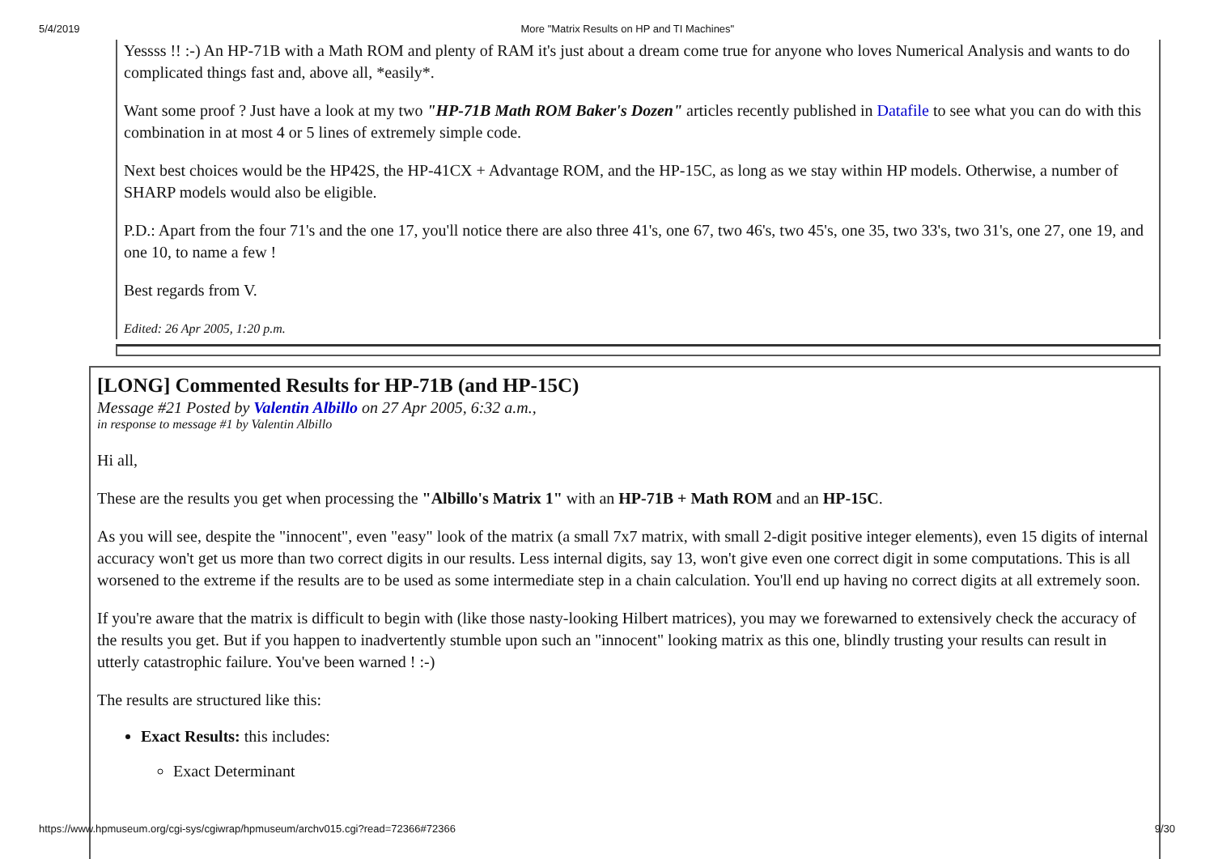5/4/2019 More "Matrix Results on HP and TI Machines"
Yessss !! :-) An HP-71B with a Math ROM and plenty of RAM it's just about a dream come true for anyone who loves Numerical Analysis and wants to do complicated things fast and, above all, *easily*.
Want some proof ? Just have a look at my two "HP-71B Math ROM Baker's Dozen" articles recently published in Datafile to see what you can do with this combination in at most 4 or 5 lines of extremely simple code.
Next best choices would be the HP42S, the HP-41CX + Advantage ROM, and the HP-15C, as long as we stay within HP models. Otherwise, a number of SHARP models would also be eligible.
P.D.: Apart from the four 71's and the one 17, you'll notice there are also three 41's, one 67, two 46's, two 45's, one 35, two 33's, two 31's, one 27, one 19, and one 10, to name a few !
Best regards from V.
Edited: 26 Apr 2005, 1:20 p.m.
[LONG] Commented Results for HP-71B (and HP-15C)
Message #21 Posted by Valentin Albillo on 27 Apr 2005, 6:32 a.m.,
in response to message #1 by Valentin Albillo
Hi all,
These are the results you get when processing the "Albillo's Matrix 1" with an HP-71B + Math ROM and an HP-15C.
As you will see, despite the "innocent", even "easy" look of the matrix (a small 7x7 matrix, with small 2-digit positive integer elements), even 15 digits of internal accuracy won't get us more than two correct digits in our results. Less internal digits, say 13, won't give even one correct digit in some computations. This is all worsened to the extreme if the results are to be used as some intermediate step in a chain calculation. You'll end up having no correct digits at all extremely soon.
If you're aware that the matrix is difficult to begin with (like those nasty-looking Hilbert matrices), you may we forewarned to extensively check the accuracy of the results you get. But if you happen to inadvertently stumble upon such an "innocent" looking matrix as this one, blindly trusting your results can result in utterly catastrophic failure. You've been warned ! :-)
The results are structured like this:
Exact Results: this includes:
Exact Determinant
https://www.hpmuseum.org/cgi-sys/cgiwrap/hpmuseum/archv015.cgi?read=72366#72366 9/30